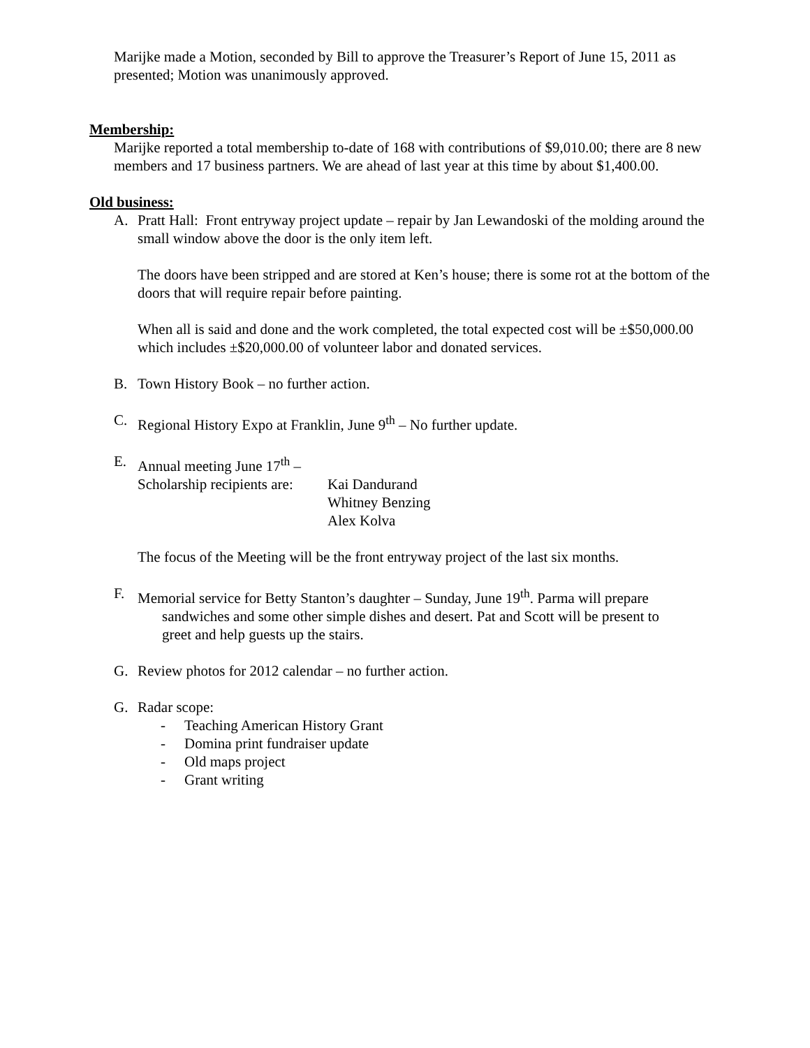Marijke made a Motion, seconded by Bill to approve the Treasurer’s Report of June 15, 2011 as presented; Motion was unanimously approved.
Membership:
Marijke reported a total membership to-date of 168 with contributions of $9,010.00; there are 8 new members and 17 business partners. We are ahead of last year at this time by about $1,400.00.
Old business:
A. Pratt Hall: Front entryway project update – repair by Jan Lewandoski of the molding around the small window above the door is the only item left.
The doors have been stripped and are stored at Ken’s house; there is some rot at the bottom of the doors that will require repair before painting.
When all is said and done and the work completed, the total expected cost will be ±$50,000.00 which includes ±$20,000.00 of volunteer labor and donated services.
B. Town History Book – no further action.
C. Regional History Expo at Franklin, June 9<sup>th</sup> – No further update.
E. Annual meeting June 17<sup>th</sup> –
Scholarship recipients are: Kai Dandurand
Whitney Benzing
Alex Kolva
The focus of the Meeting will be the front entryway project of the last six months.
F. Memorial service for Betty Stanton’s daughter – Sunday, June 19<sup>th</sup>. Parma will prepare
sandwiches and some other simple dishes and desert. Pat and Scott will be present to
greet and help guests up the stairs.
G. Review photos for 2012 calendar – no further action.
G. Radar scope:
- Teaching American History Grant
- Domina print fundraiser update
- Old maps project
- Grant writing